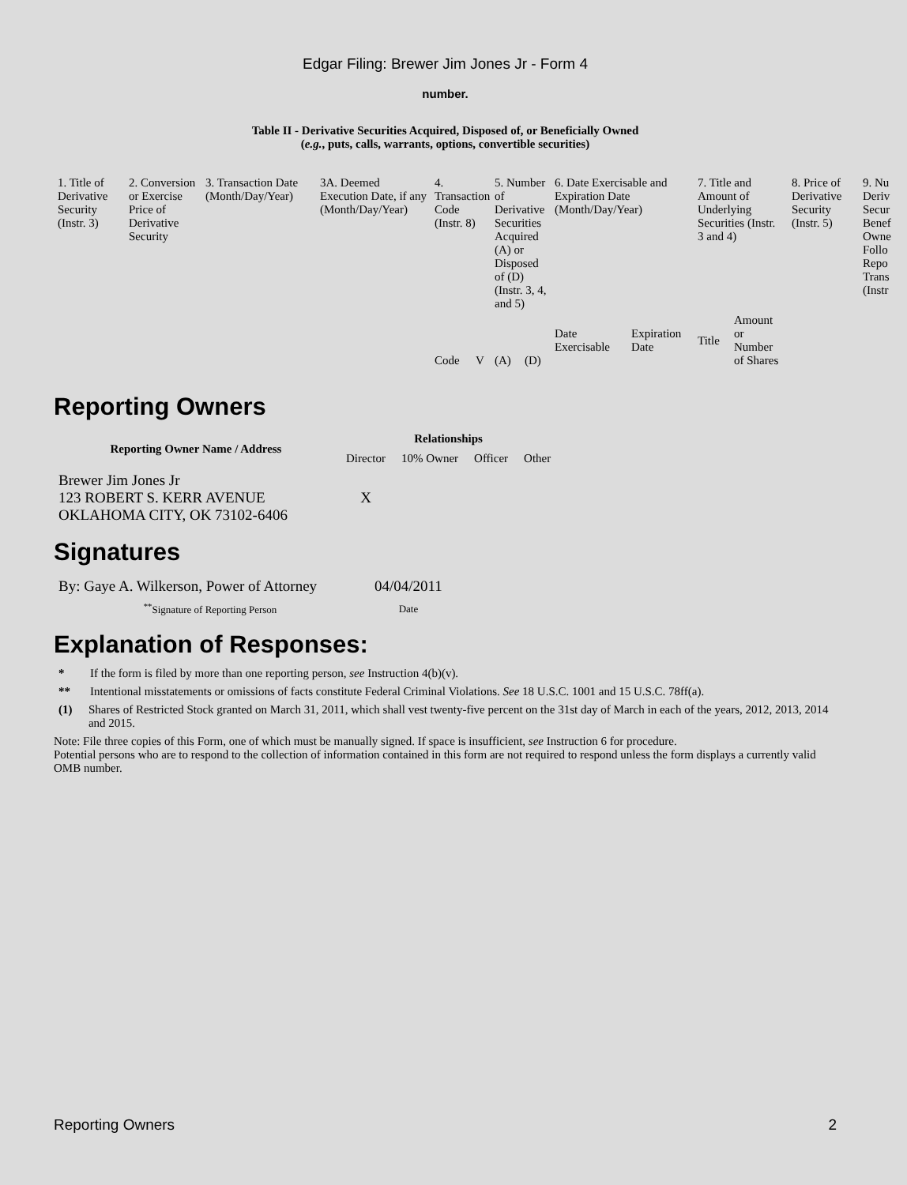Edgar Filing: Brewer Jim Jones Jr - Form 4
number.
Table II - Derivative Securities Acquired, Disposed of, or Beneficially Owned
(e.g., puts, calls, warrants, options, convertible securities)
| 1. Title of Derivative Security (Instr. 3) | 2. Conversion or Exercise Price of Derivative Security | 3. Transaction Date (Month/Day/Year) | 3A. Deemed Execution Date, if any (Month/Day/Year) | 4. Transaction Code (Instr. 8) | | 5. Number of Derivative Securities Acquired (A) or Disposed of (D) (Instr. 3, 4, and 5) | | 6. Date Exercisable and Expiration Date (Month/Day/Year) | | 7. Title and Amount of Underlying Securities (Instr. 3 and 4) | | 8. Price of Derivative Security (Instr. 5) | 9. Nu Deriv Secur Benef Owne Follo Repo Trans (Instr |
| --- | --- | --- | --- | --- | --- | --- | --- | --- | --- | --- | --- | --- | --- |
| | | | | Code | V | (A) | (D) | Date Exercisable | Expiration Date | Title | Amount or Number of Shares | | |
Reporting Owners
| Reporting Owner Name / Address | Relationships | | | |
| --- | --- | --- | --- | --- |
| | Director | 10% Owner | Officer | Other |
| Brewer Jim Jones Jr 123 ROBERT S. KERR AVENUE OKLAHOMA CITY, OK 73102-6406 | X | | | |
Signatures
| By: Gaye A. Wilkerson, Power of Attorney | 04/04/2011 |
| <sup>**</sup> Signature of Reporting Person | Date |
Explanation of Responses:
* If the form is filed by more than one reporting person, see Instruction 4(b)(v).
** Intentional misstatements or omissions of facts constitute Federal Criminal Violations. See 18 U.S.C. 1001 and 15 U.S.C. 78ff(a).
(1) Shares of Restricted Stock granted on March 31, 2011, which shall vest twenty-five percent on the 31st day of March in each of the years, 2012, 2013, 2014 and 2015.
Note: File three copies of this Form, one of which must be manually signed. If space is insufficient, see Instruction 6 for procedure.
Potential persons who are to respond to the collection of information contained in this form are not required to respond unless the form displays a currently valid OMB number.
Reporting Owners 2